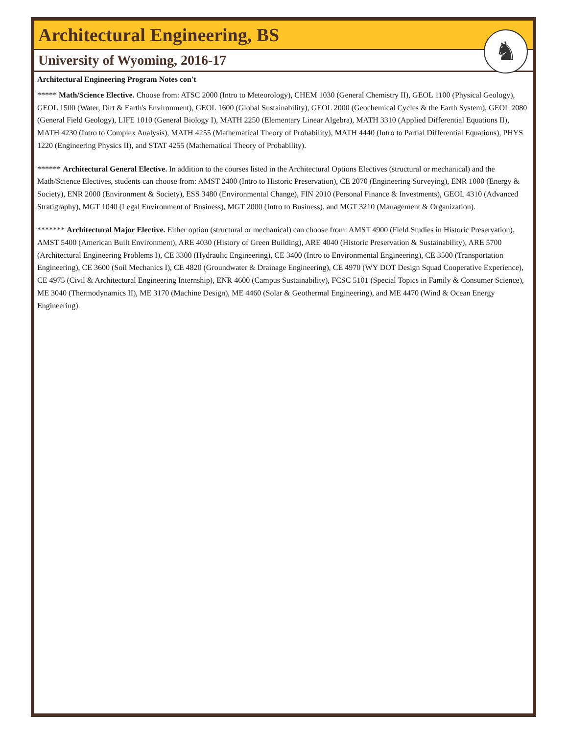Architectural Engineering, BS
University of Wyoming, 2016-17
♞
Architectural Engineering Program Notes con't
***** Math/Science Elective. Choose from: ATSC 2000 (Intro to Meteorology), CHEM 1030 (General Chemistry II), GEOL 1100 (Physical Geology), GEOL 1500 (Water, Dirt & Earth's Environment), GEOL 1600 (Global Sustainability), GEOL 2000 (Geochemical Cycles & the Earth System), GEOL 2080 (General Field Geology), LIFE 1010 (General Biology I), MATH 2250 (Elementary Linear Algebra), MATH 3310 (Applied Differential Equations II), MATH 4230 (Intro to Complex Analysis), MATH 4255 (Mathematical Theory of Probability), MATH 4440 (Intro to Partial Differential Equations), PHYS 1220 (Engineering Physics II), and STAT 4255 (Mathematical Theory of Probability).
****** Architectural General Elective. In addition to the courses listed in the Architectural Options Electives (structural or mechanical) and the Math/Science Electives, students can choose from: AMST 2400 (Intro to Historic Preservation), CE 2070 (Engineering Surveying), ENR 1000 (Energy & Society), ENR 2000 (Environment & Society), ESS 3480 (Environmental Change), FIN 2010 (Personal Finance & Investments), GEOL 4310 (Advanced Stratigraphy), MGT 1040 (Legal Environment of Business), MGT 2000 (Intro to Business), and MGT 3210 (Management & Organization).
******* Architectural Major Elective. Either option (structural or mechanical) can choose from: AMST 4900 (Field Studies in Historic Preservation), AMST 5400 (American Built Environment), ARE 4030 (History of Green Building), ARE 4040 (Historic Preservation & Sustainability), ARE 5700 (Architectural Engineering Problems I), CE 3300 (Hydraulic Engineering), CE 3400 (Intro to Environmental Engineering), CE 3500 (Transportation Engineering), CE 3600 (Soil Mechanics I), CE 4820 (Groundwater & Drainage Engineering), CE 4970 (WY DOT Design Squad Cooperative Experience), CE 4975 (Civil & Architectural Engineering Internship), ENR 4600 (Campus Sustainability), FCSC 5101 (Special Topics in Family & Consumer Science), ME 3040 (Thermodynamics II), ME 3170 (Machine Design), ME 4460 (Solar & Geothermal Engineering), and ME 4470 (Wind & Ocean Energy Engineering).